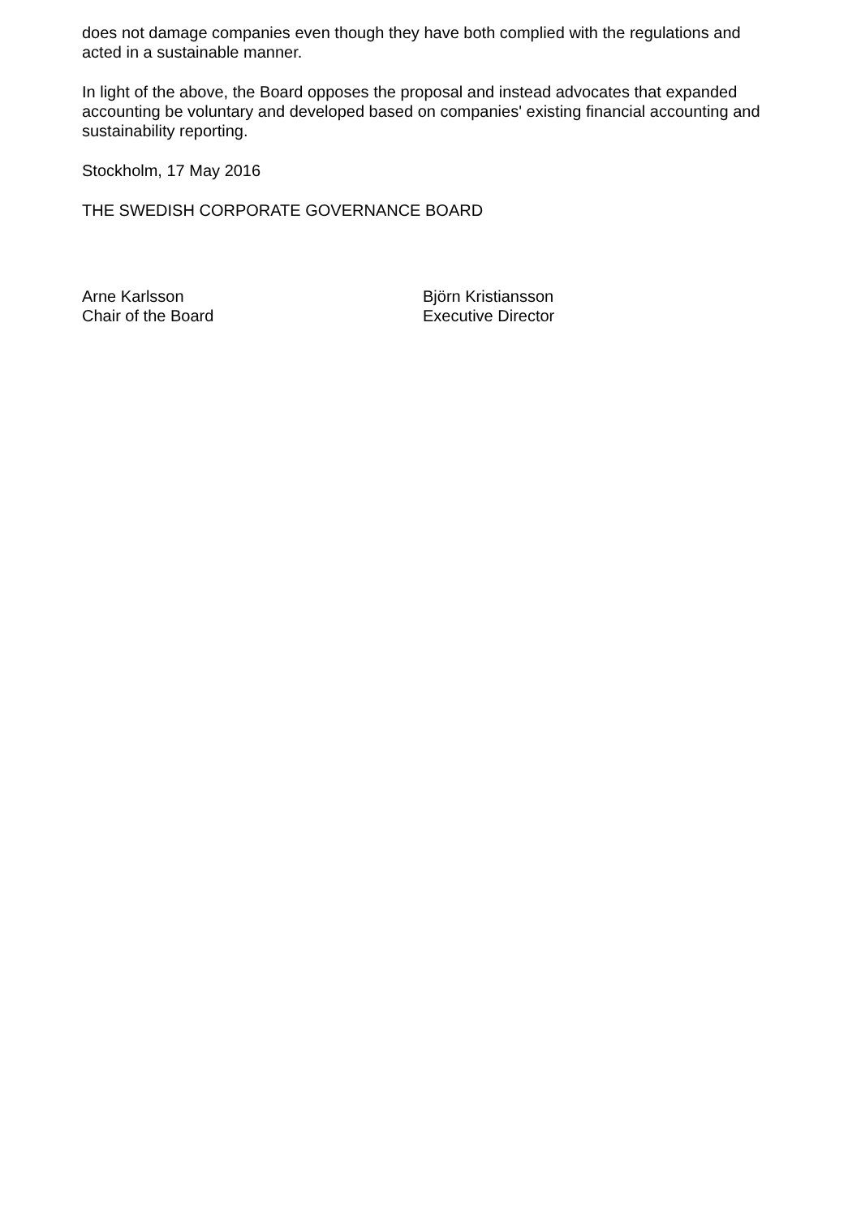does not damage companies even though they have both complied with the regulations and acted in a sustainable manner.
In light of the above, the Board opposes the proposal and instead advocates that expanded accounting be voluntary and developed based on companies' existing financial accounting and sustainability reporting.
Stockholm, 17 May 2016
THE SWEDISH CORPORATE GOVERNANCE BOARD
Arne Karlsson
Chair of the Board
Björn Kristiansson
Executive Director